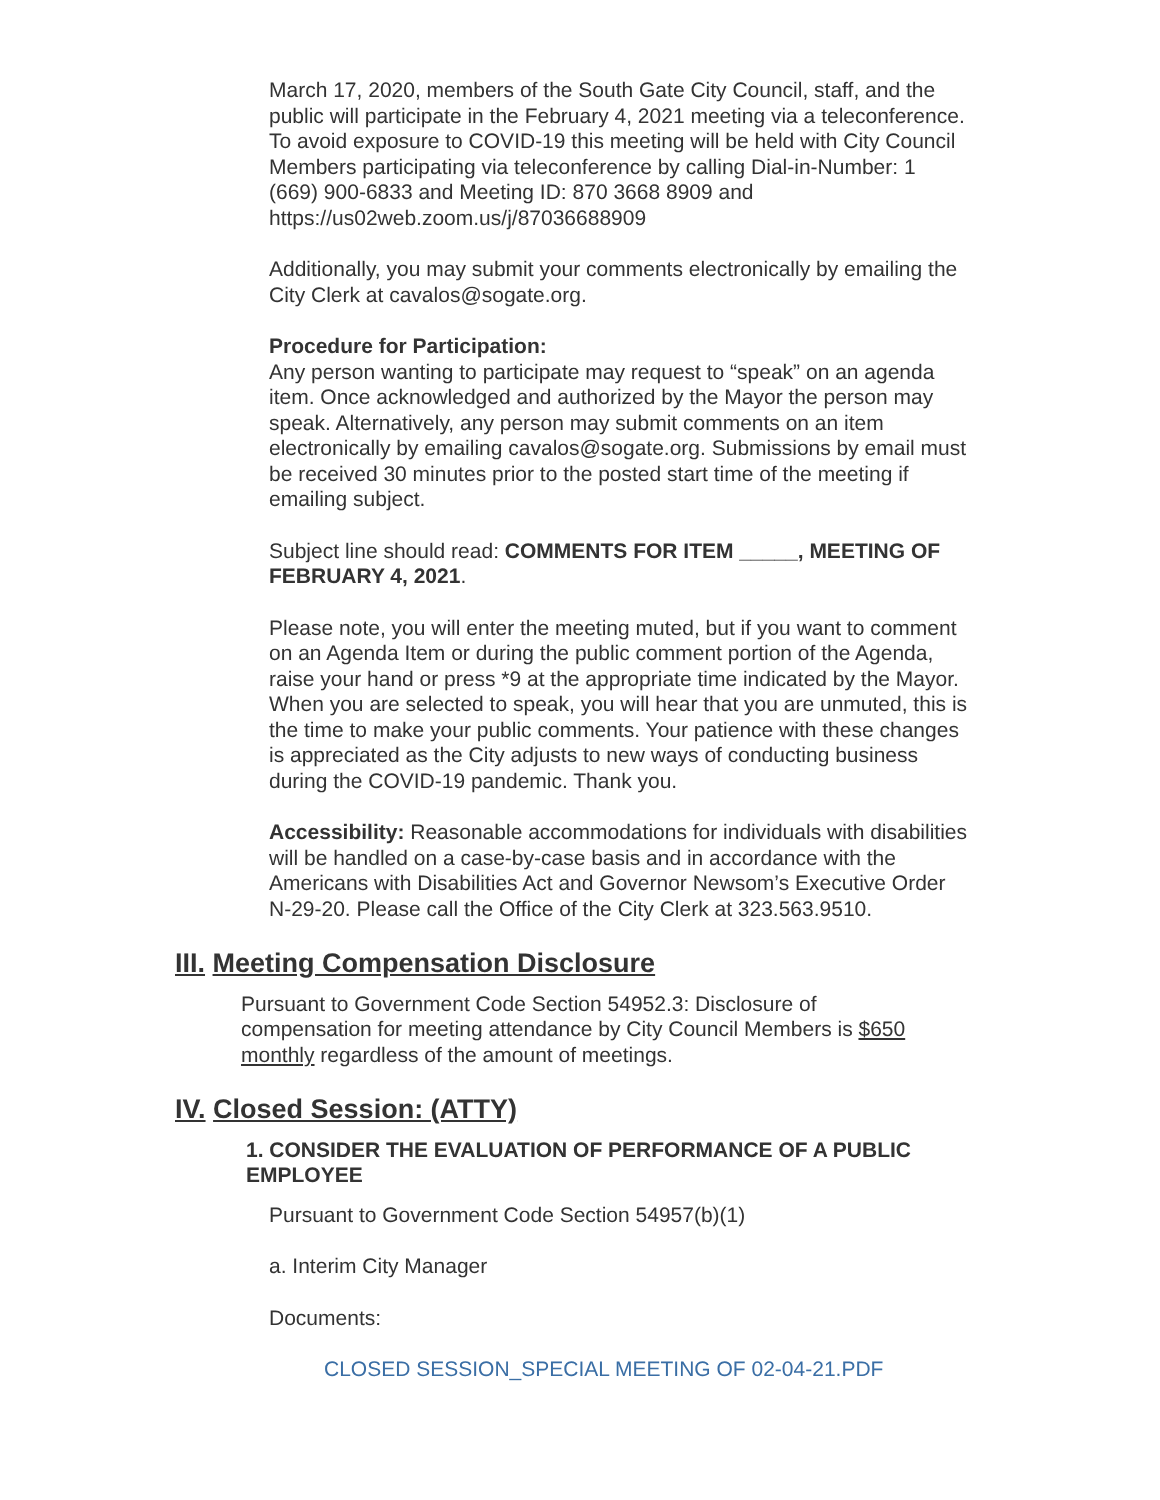March 17, 2020, members of the South Gate City Council, staff, and the public will participate in the February 4, 2021 meeting via a teleconference. To avoid exposure to COVID-19 this meeting will be held with City Council Members participating via teleconference by calling Dial-in-Number: 1 (669) 900-6833 and Meeting ID: 870 3668 8909 and https://us02web.zoom.us/j/87036688909
Additionally, you may submit your comments electronically by emailing the City Clerk at cavalos@sogate.org.
Procedure for Participation:
Any person wanting to participate may request to “speak” on an agenda item. Once acknowledged and authorized by the Mayor the person may speak. Alternatively, any person may submit comments on an item electronically by emailing cavalos@sogate.org. Submissions by email must be received 30 minutes prior to the posted start time of the meeting if emailing subject.
Subject line should read: COMMENTS FOR ITEM _____, MEETING OF FEBRUARY 4, 2021.
Please note, you will enter the meeting muted, but if you want to comment on an Agenda Item or during the public comment portion of the Agenda, raise your hand or press *9 at the appropriate time indicated by the Mayor. When you are selected to speak, you will hear that you are unmuted, this is the time to make your public comments. Your patience with these changes is appreciated as the City adjusts to new ways of conducting business during the COVID-19 pandemic. Thank you.
Accessibility: Reasonable accommodations for individuals with disabilities will be handled on a case-by-case basis and in accordance with the Americans with Disabilities Act and Governor Newsom’s Executive Order N-29-20. Please call the Office of the City Clerk at 323.563.9510.
III. Meeting Compensation Disclosure
Pursuant to Government Code Section 54952.3: Disclosure of compensation for meeting attendance by City Council Members is $650 monthly regardless of the amount of meetings.
IV. Closed Session: (ATTY)
1. CONSIDER THE EVALUATION OF PERFORMANCE OF A PUBLIC EMPLOYEE
Pursuant to Government Code Section 54957(b)(1)
a. Interim City Manager
Documents:
CLOSED SESSION_SPECIAL MEETING OF 02-04-21.PDF